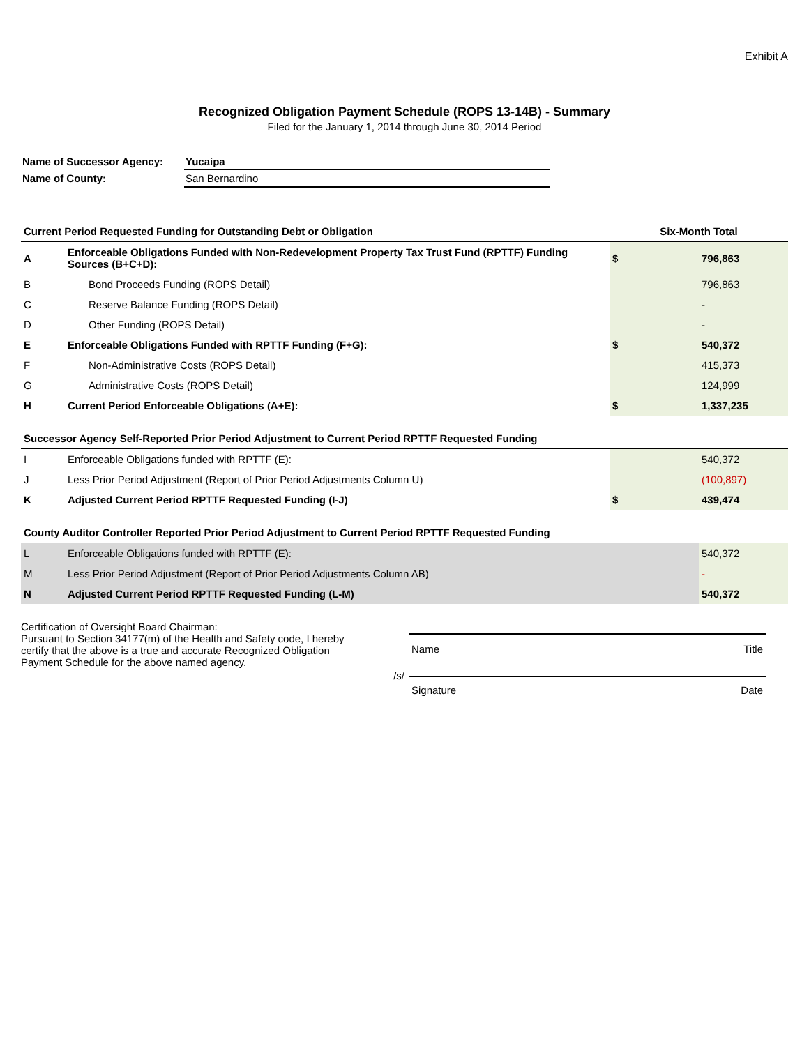Exhibit A
Recognized Obligation Payment Schedule (ROPS 13-14B) - Summary
Filed for the January 1, 2014 through June 30, 2014 Period
| Name of Successor Agency: | Yucaipa |
| Name of County: | San Bernardino |
| Current Period Requested Funding for Outstanding Debt or Obligation | | Six-Month Total | |
| --- | --- | --- | --- |
| A | Enforceable Obligations Funded with Non-Redevelopment Property Tax Trust Fund (RPTTF) Funding Sources (B+C+D): | $ | 796,863 |
| B | Bond Proceeds Funding (ROPS Detail) | | 796,863 |
| C | Reserve Balance Funding (ROPS Detail) | | - |
| D | Other Funding (ROPS Detail) | | - |
| E | Enforceable Obligations Funded with RPTTF Funding (F+G): | $ | 540,372 |
| F | Non-Administrative Costs (ROPS Detail) | | 415,373 |
| G | Administrative Costs (ROPS Detail) | | 124,999 |
| H | Current Period Enforceable Obligations (A+E): | $ | 1,337,235 |
| Successor Agency Self-Reported Prior Period Adjustment to Current Period RPTTF Requested Funding | | | |
| --- | --- | --- | --- |
| I | Enforceable Obligations funded with RPTTF (E): | | 540,372 |
| J | Less Prior Period Adjustment (Report of Prior Period Adjustments Column U) | | (100,897) |
| K | Adjusted Current Period RPTTF Requested Funding (I-J) | $ | 439,474 |
| County Auditor Controller Reported Prior Period Adjustment to Current Period RPTTF Requested Funding | | |
| --- | --- | --- |
| L | Enforceable Obligations funded with RPTTF (E): | 540,372 |
| M | Less Prior Period Adjustment (Report of Prior Period Adjustments Column AB) | - |
| N | Adjusted Current Period RPTTF Requested Funding (L-M) | 540,372 |
Certification of Oversight Board Chairman:
Pursuant to Section 34177(m) of the Health and Safety code, I hereby certify that the above is a true and accurate Recognized Obligation Payment Schedule for the above named agency.
/s/
Name Title
Signature Date